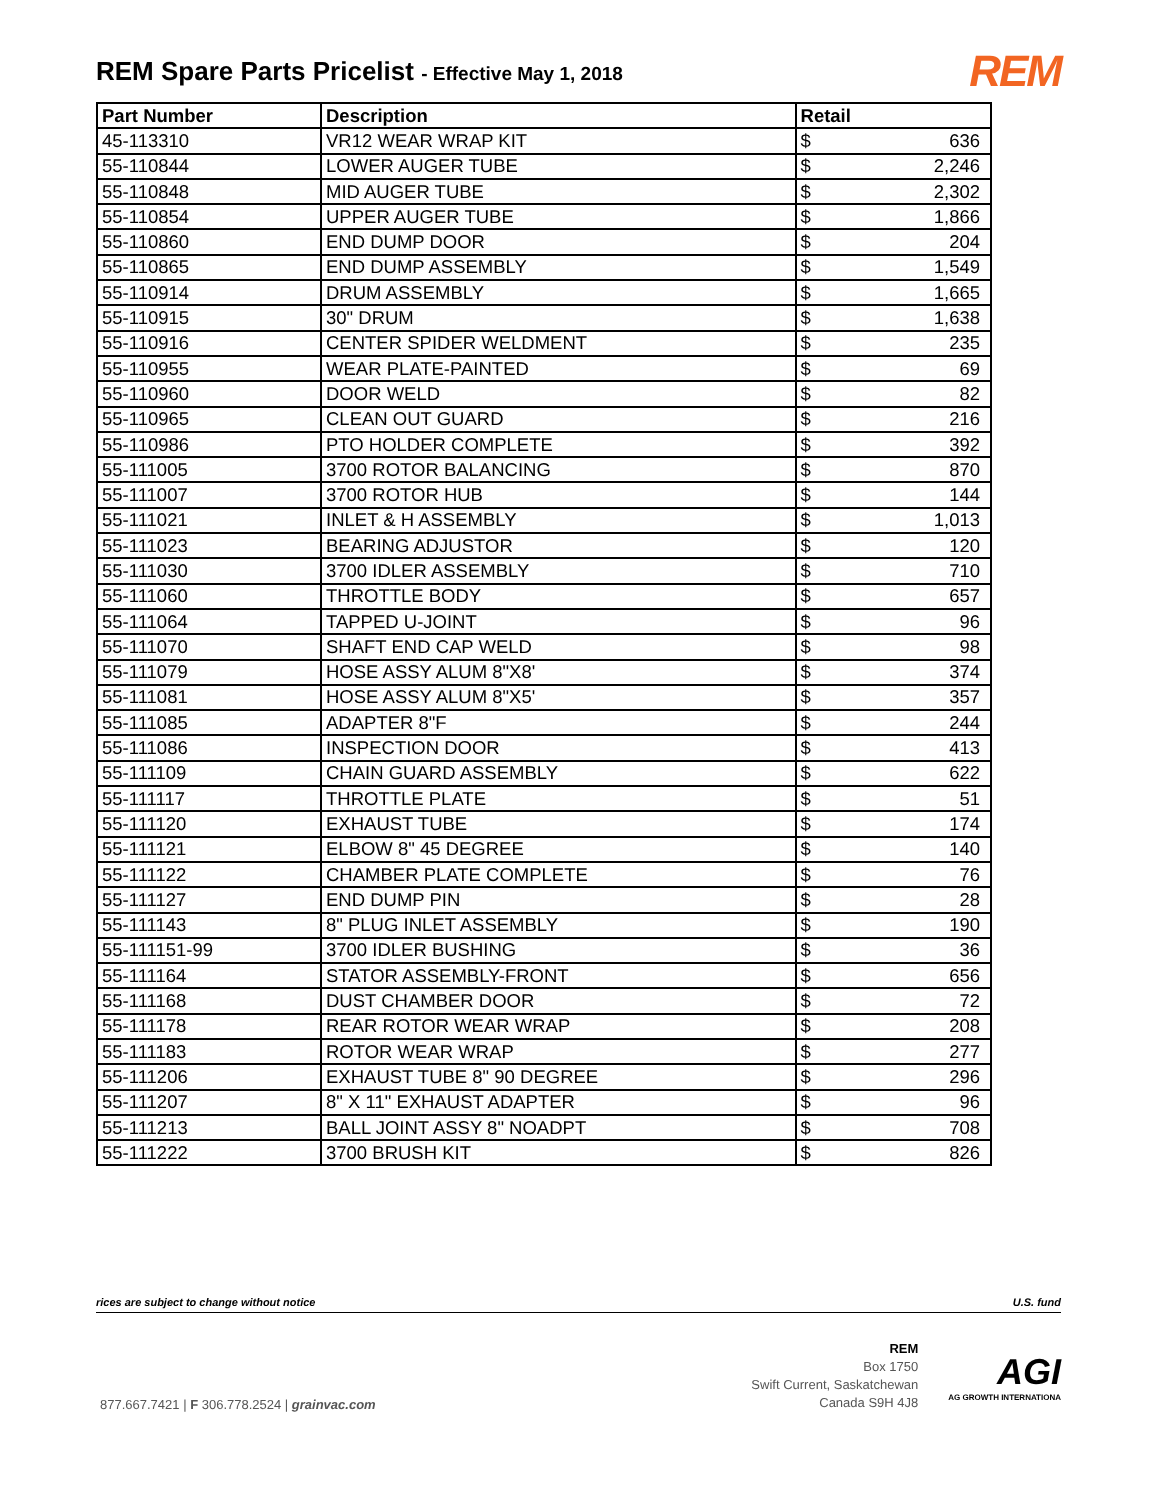REM Spare Parts Pricelist - Effective May 1, 2018
REM
| Part Number | Description | Retail | |
| --- | --- | --- | --- |
| 45-113310 | VR12 WEAR WRAP KIT | $ | 636 |
| 55-110844 | LOWER AUGER TUBE | $ | 2,246 |
| 55-110848 | MID AUGER TUBE | $ | 2,302 |
| 55-110854 | UPPER AUGER TUBE | $ | 1,866 |
| 55-110860 | END DUMP DOOR | $ | 204 |
| 55-110865 | END DUMP ASSEMBLY | $ | 1,549 |
| 55-110914 | DRUM ASSEMBLY | $ | 1,665 |
| 55-110915 | 30" DRUM | $ | 1,638 |
| 55-110916 | CENTER SPIDER WELDMENT | $ | 235 |
| 55-110955 | WEAR PLATE-PAINTED | $ | 69 |
| 55-110960 | DOOR WELD | $ | 82 |
| 55-110965 | CLEAN OUT GUARD | $ | 216 |
| 55-110986 | PTO HOLDER COMPLETE | $ | 392 |
| 55-111005 | 3700 ROTOR BALANCING | $ | 870 |
| 55-111007 | 3700 ROTOR HUB | $ | 144 |
| 55-111021 | INLET & H ASSEMBLY | $ | 1,013 |
| 55-111023 | BEARING ADJUSTOR | $ | 120 |
| 55-111030 | 3700 IDLER ASSEMBLY | $ | 710 |
| 55-111060 | THROTTLE BODY | $ | 657 |
| 55-111064 | TAPPED U-JOINT | $ | 96 |
| 55-111070 | SHAFT END CAP WELD | $ | 98 |
| 55-111079 | HOSE ASSY ALUM 8"X8' | $ | 374 |
| 55-111081 | HOSE ASSY ALUM 8"X5' | $ | 357 |
| 55-111085 | ADAPTER 8"F | $ | 244 |
| 55-111086 | INSPECTION DOOR | $ | 413 |
| 55-111109 | CHAIN GUARD ASSEMBLY | $ | 622 |
| 55-111117 | THROTTLE PLATE | $ | 51 |
| 55-111120 | EXHAUST TUBE | $ | 174 |
| 55-111121 | ELBOW 8" 45 DEGREE | $ | 140 |
| 55-111122 | CHAMBER PLATE COMPLETE | $ | 76 |
| 55-111127 | END DUMP PIN | $ | 28 |
| 55-111143 | 8" PLUG INLET ASSEMBLY | $ | 190 |
| 55-111151-99 | 3700 IDLER BUSHING | $ | 36 |
| 55-111164 | STATOR ASSEMBLY-FRONT | $ | 656 |
| 55-111168 | DUST CHAMBER DOOR | $ | 72 |
| 55-111178 | REAR ROTOR WEAR WRAP | $ | 208 |
| 55-111183 | ROTOR WEAR WRAP | $ | 277 |
| 55-111206 | EXHAUST TUBE 8" 90 DEGREE | $ | 296 |
| 55-111207 | 8" X 11" EXHAUST ADAPTER | $ | 96 |
| 55-111213 | BALL JOINT ASSY 8" NOADPT | $ | 708 |
| 55-111222 | 3700 BRUSH KIT | $ | 826 |
rices are subject to change without notice U.S. fund
877.667.7421 | F 306.778.2524 | grainvac.com
REM
Box 1750
Swift Current, Saskatchewan
Canada S9H 4J8
AGI
AG GROWTH INTERNATIONA